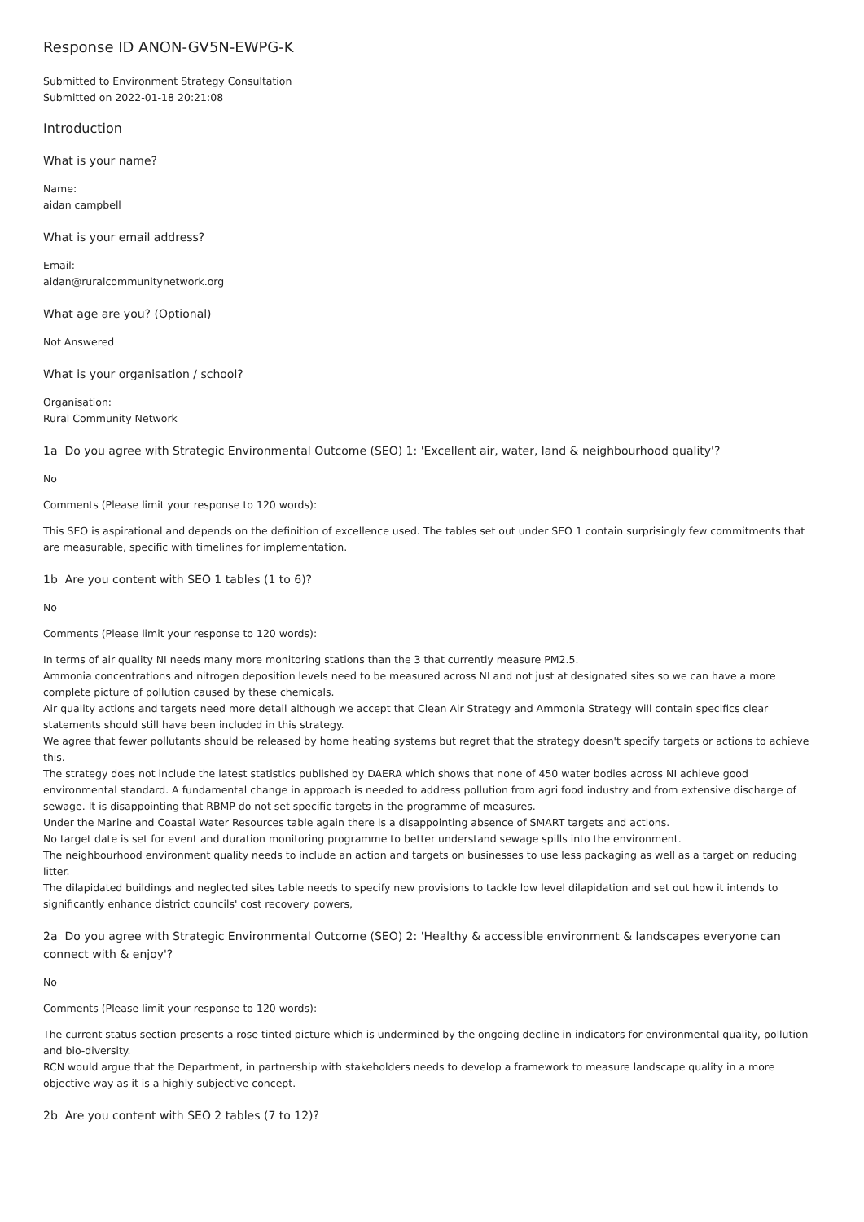Response ID ANON-GV5N-EWPG-K
Submitted to Environment Strategy Consultation
Submitted on 2022-01-18 20:21:08
Introduction
What is your name?
Name:
aidan campbell
What is your email address?
Email:
aidan@ruralcommunitynetwork.org
What age are you? (Optional)
Not Answered
What is your organisation / school?
Organisation:
Rural Community Network
1a Do you agree with Strategic Environmental Outcome (SEO) 1: 'Excellent air, water, land & neighbourhood quality'?
No
Comments (Please limit your response to 120 words):
This SEO is aspirational and depends on the definition of excellence used. The tables set out under SEO 1 contain surprisingly few commitments that are measurable, specific with timelines for implementation.
1b Are you content with SEO 1 tables (1 to 6)?
No
Comments (Please limit your response to 120 words):
In terms of air quality NI needs many more monitoring stations than the 3 that currently measure PM2.5.
Ammonia concentrations and nitrogen deposition levels need to be measured across NI and not just at designated sites so we can have a more complete picture of pollution caused by these chemicals.
Air quality actions and targets need more detail although we accept that Clean Air Strategy and Ammonia Strategy will contain specifics clear statements should still have been included in this strategy.
We agree that fewer pollutants should be released by home heating systems but regret that the strategy doesn't specify targets or actions to achieve this.
The strategy does not include the latest statistics published by DAERA which shows that none of 450 water bodies across NI achieve good environmental standard. A fundamental change in approach is needed to address pollution from agri food industry and from extensive discharge of sewage. It is disappointing that RBMP do not set specific targets in the programme of measures.
Under the Marine and Coastal Water Resources table again there is a disappointing absence of SMART targets and actions.
No target date is set for event and duration monitoring programme to better understand sewage spills into the environment.
The neighbourhood environment quality needs to include an action and targets on businesses to use less packaging as well as a target on reducing litter.
The dilapidated buildings and neglected sites table needs to specify new provisions to tackle low level dilapidation and set out how it intends to significantly enhance district councils' cost recovery powers,
2a Do you agree with Strategic Environmental Outcome (SEO) 2: 'Healthy & accessible environment & landscapes everyone can connect with & enjoy'?
No
Comments (Please limit your response to 120 words):
The current status section presents a rose tinted picture which is undermined by the ongoing decline in indicators for environmental quality, pollution and bio-diversity.
RCN would argue that the Department, in partnership with stakeholders needs to develop a framework to measure landscape quality in a more objective way as it is a highly subjective concept.
2b Are you content with SEO 2 tables (7 to 12)?